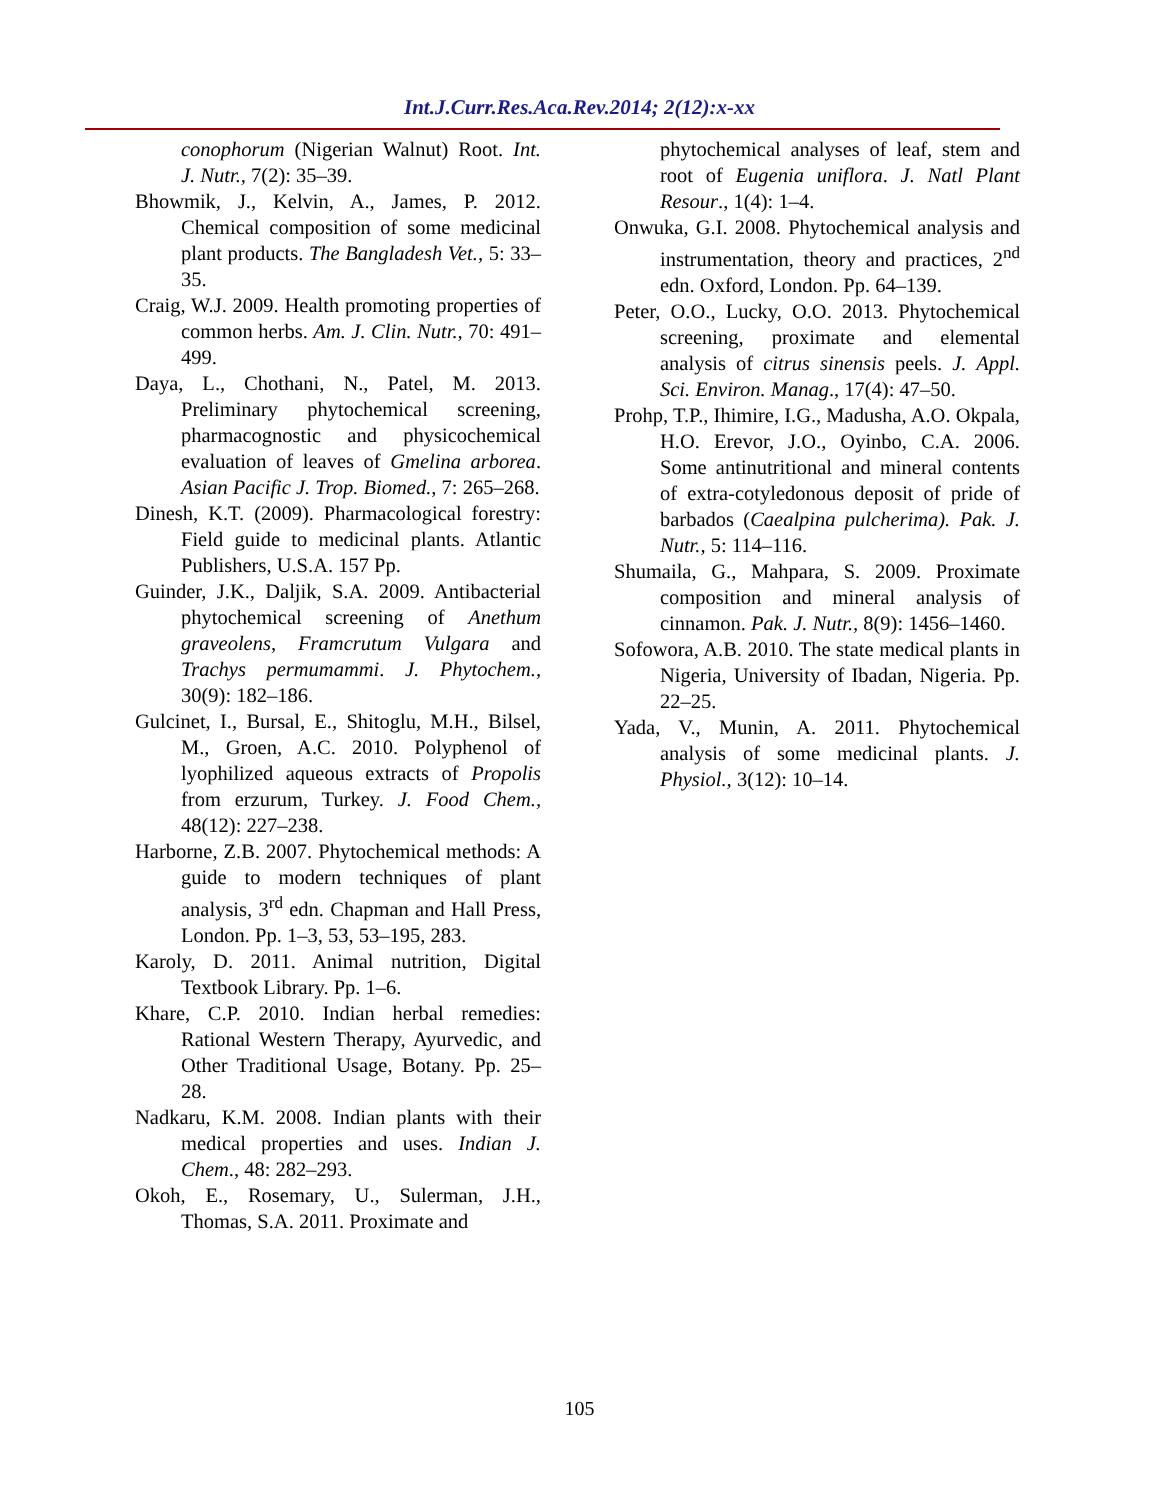Int.J.Curr.Res.Aca.Rev.2014; 2(12):x-xx
conophorum (Nigerian Walnut) Root. Int. J. Nutr., 7(2): 35–39.
Bhowmik, J., Kelvin, A., James, P. 2012. Chemical composition of some medicinal plant products. The Bangladesh Vet., 5: 33–35.
Craig, W.J. 2009. Health promoting properties of common herbs. Am. J. Clin. Nutr., 70: 491–499.
Daya, L., Chothani, N., Patel, M. 2013. Preliminary phytochemical screening, pharmacognostic and physicochemical evaluation of leaves of Gmelina arborea. Asian Pacific J. Trop. Biomed., 7: 265–268.
Dinesh, K.T. (2009). Pharmacological forestry: Field guide to medicinal plants. Atlantic Publishers, U.S.A. 157 Pp.
Guinder, J.K., Daljik, S.A. 2009. Antibacterial phytochemical screening of Anethum graveolens, Framcrutum Vulgara and Trachys permumammi. J. Phytochem., 30(9): 182–186.
Gulcinet, I., Bursal, E., Shitoglu, M.H., Bilsel, M., Groen, A.C. 2010. Polyphenol of lyophilized aqueous extracts of Propolis from erzurum, Turkey. J. Food Chem., 48(12): 227–238.
Harborne, Z.B. 2007. Phytochemical methods: A guide to modern techniques of plant analysis, 3<sup>rd</sup> edn. Chapman and Hall Press, London. Pp. 1–3, 53, 53–195, 283.
Karoly, D. 2011. Animal nutrition, Digital Textbook Library. Pp. 1–6.
Khare, C.P. 2010. Indian herbal remedies: Rational Western Therapy, Ayurvedic, and Other Traditional Usage, Botany. Pp. 25–28.
Nadkaru, K.M. 2008. Indian plants with their medical properties and uses. Indian J. Chem., 48: 282–293.
Okoh, E., Rosemary, U., Sulerman, J.H., Thomas, S.A. 2011. Proximate and
phytochemical analyses of leaf, stem and root of Eugenia uniflora. J. Natl Plant Resour., 1(4): 1–4.
Onwuka, G.I. 2008. Phytochemical analysis and instrumentation, theory and practices, 2<sup>nd</sup> edn. Oxford, London. Pp. 64–139.
Peter, O.O., Lucky, O.O. 2013. Phytochemical screening, proximate and elemental analysis of citrus sinensis peels. J. Appl. Sci. Environ. Manag., 17(4): 47–50.
Prohp, T.P., Ihimire, I.G., Madusha, A.O. Okpala, H.O. Erevor, J.O., Oyinbo, C.A. 2006. Some antinutritional and mineral contents of extra-cotyledonous deposit of pride of barbados (Caealpina pulcherima). Pak. J. Nutr., 5: 114–116.
Shumaila, G., Mahpara, S. 2009. Proximate composition and mineral analysis of cinnamon. Pak. J. Nutr., 8(9): 1456–1460.
Sofowora, A.B. 2010. The state medical plants in Nigeria, University of Ibadan, Nigeria. Pp. 22–25.
Yada, V., Munin, A. 2011. Phytochemical analysis of some medicinal plants. J. Physiol., 3(12): 10–14.
105